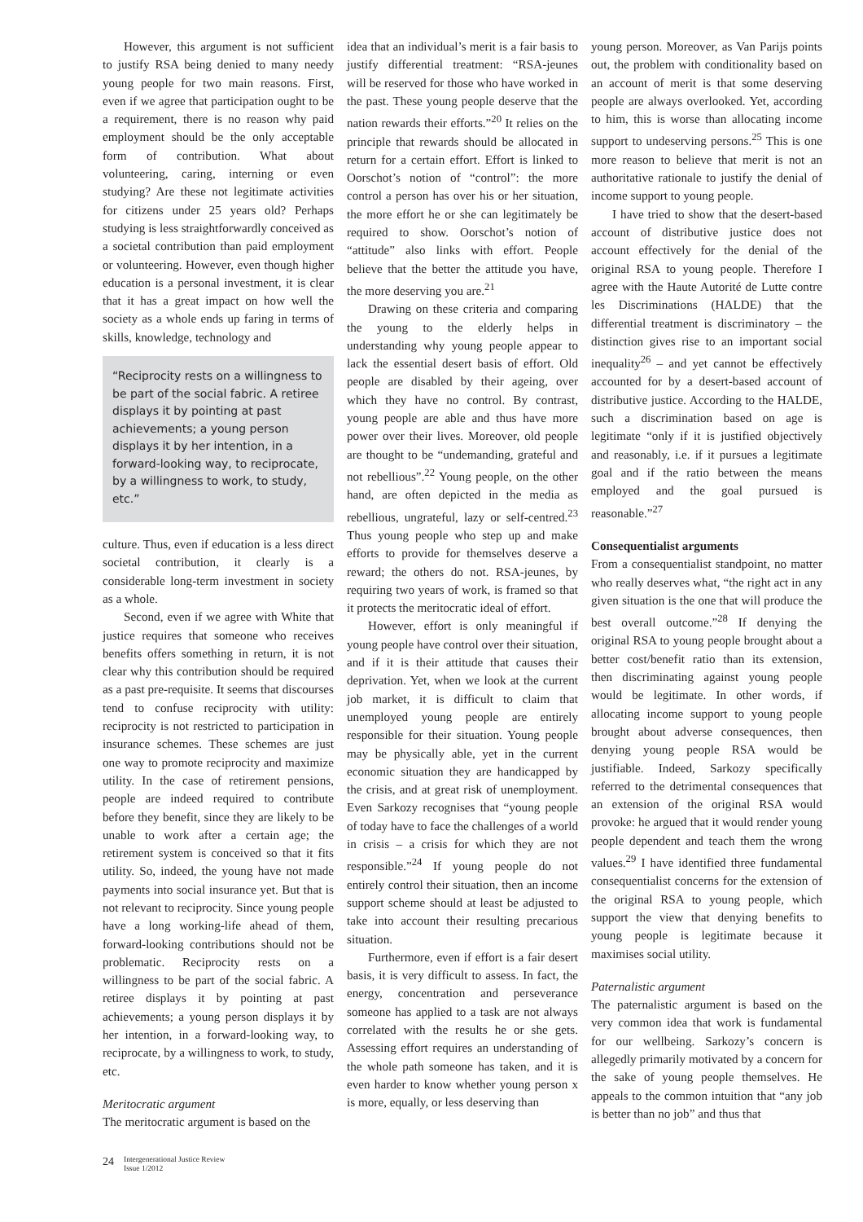However, this argument is not sufficient to justify RSA being denied to many needy young people for two main reasons. First, even if we agree that participation ought to be a requirement, there is no reason why paid employment should be the only acceptable form of contribution. What about volunteering, caring, interning or even studying? Are these not legitimate activities for citizens under 25 years old? Perhaps studying is less straightforwardly conceived as a societal contribution than paid employment or volunteering. However, even though higher education is a personal investment, it is clear that it has a great impact on how well the society as a whole ends up faring in terms of skills, knowledge, technology and
“Reciprocity rests on a willingness to be part of the social fabric. A retiree displays it by pointing at past achievements; a young person displays it by her intention, in a forward-looking way, to reciprocate, by a willingness to work, to study, etc.”
culture. Thus, even if education is a less direct societal contribution, it clearly is a considerable long-term investment in society as a whole.
Second, even if we agree with White that justice requires that someone who receives benefits offers something in return, it is not clear why this contribution should be required as a past pre-requisite. It seems that discourses tend to confuse reciprocity with utility: reciprocity is not restricted to participation in insurance schemes. These schemes are just one way to promote reciprocity and maximize utility. In the case of retirement pensions, people are indeed required to contribute before they benefit, since they are likely to be unable to work after a certain age; the retirement system is conceived so that it fits utility. So, indeed, the young have not made payments into social insurance yet. But that is not relevant to reciprocity. Since young people have a long working-life ahead of them, forward-looking contributions should not be problematic. Reciprocity rests on a willingness to be part of the social fabric. A retiree displays it by pointing at past achievements; a young person displays it by her intention, in a forward-looking way, to reciprocate, by a willingness to work, to study, etc.
Meritocratic argument
The meritocratic argument is based on the
idea that an individual’s merit is a fair basis to justify differential treatment: “RSA-jeunes will be reserved for those who have worked in the past. These young people deserve that the nation rewards their efforts.”<sup>20</sup> It relies on the principle that rewards should be allocated in return for a certain effort. Effort is linked to Oorschot’s notion of “control”: the more control a person has over his or her situation, the more effort he or she can legitimately be required to show. Oorschot’s notion of “attitude” also links with effort. People believe that the better the attitude you have, the more deserving you are.<sup>21</sup>
Drawing on these criteria and comparing the young to the elderly helps in understanding why young people appear to lack the essential desert basis of effort. Old people are disabled by their ageing, over which they have no control. By contrast, young people are able and thus have more power over their lives. Moreover, old people are thought to be “undemanding, grateful and not rebellious”.<sup>22</sup> Young people, on the other hand, are often depicted in the media as rebellious, ungrateful, lazy or self-centred.<sup>23</sup> Thus young people who step up and make efforts to provide for themselves deserve a reward; the others do not. RSA-jeunes, by requiring two years of work, is framed so that it protects the meritocratic ideal of effort.
However, effort is only meaningful if young people have control over their situation, and if it is their attitude that causes their deprivation. Yet, when we look at the current job market, it is difficult to claim that unemployed young people are entirely responsible for their situation. Young people may be physically able, yet in the current economic situation they are handicapped by the crisis, and at great risk of unemployment. Even Sarkozy recognises that “young people of today have to face the challenges of a world in crisis – a crisis for which they are not responsible.”<sup>24</sup> If young people do not entirely control their situation, then an income support scheme should at least be adjusted to take into account their resulting precarious situation.
Furthermore, even if effort is a fair desert basis, it is very difficult to assess. In fact, the energy, concentration and perseverance someone has applied to a task are not always correlated with the results he or she gets. Assessing effort requires an understanding of the whole path someone has taken, and it is even harder to know whether young person x is more, equally, or less deserving than
young person. Moreover, as Van Parijs points out, the problem with conditionality based on an account of merit is that some deserving people are always overlooked. Yet, according to him, this is worse than allocating income support to undeserving persons.<sup>25</sup> This is one more reason to believe that merit is not an authoritative rationale to justify the denial of income support to young people.
I have tried to show that the desert-based account of distributive justice does not account effectively for the denial of the original RSA to young people. Therefore I agree with the Haute Autorité de Lutte contre les Discriminations (HALDE) that the differential treatment is discriminatory – the distinction gives rise to an important social inequality<sup>26</sup> – and yet cannot be effectively accounted for by a desert-based account of distributive justice. According to the HALDE, such a discrimination based on age is legitimate “only if it is justified objectively and reasonably, i.e. if it pursues a legitimate goal and if the ratio between the means employed and the goal pursued is reasonable.”<sup>27</sup>
Consequentialist arguments
From a consequentialist standpoint, no matter who really deserves what, “the right act in any given situation is the one that will produce the best overall outcome.”<sup>28</sup> If denying the original RSA to young people brought about a better cost/benefit ratio than its extension, then discriminating against young people would be legitimate. In other words, if allocating income support to young people brought about adverse consequences, then denying young people RSA would be justifiable. Indeed, Sarkozy specifically referred to the detrimental consequences that an extension of the original RSA would provoke: he argued that it would render young people dependent and teach them the wrong values.<sup>29</sup> I have identified three fundamental consequentialist concerns for the extension of the original RSA to young people, which support the view that denying benefits to young people is legitimate because it maximises social utility.
Paternalistic argument
The paternalistic argument is based on the very common idea that work is fundamental for our wellbeing. Sarkozy’s concern is allegedly primarily motivated by a concern for the sake of young people themselves. He appeals to the common intuition that “any job is better than no job” and thus that
24
Intergenerational Justice Review
Issue 1/2012